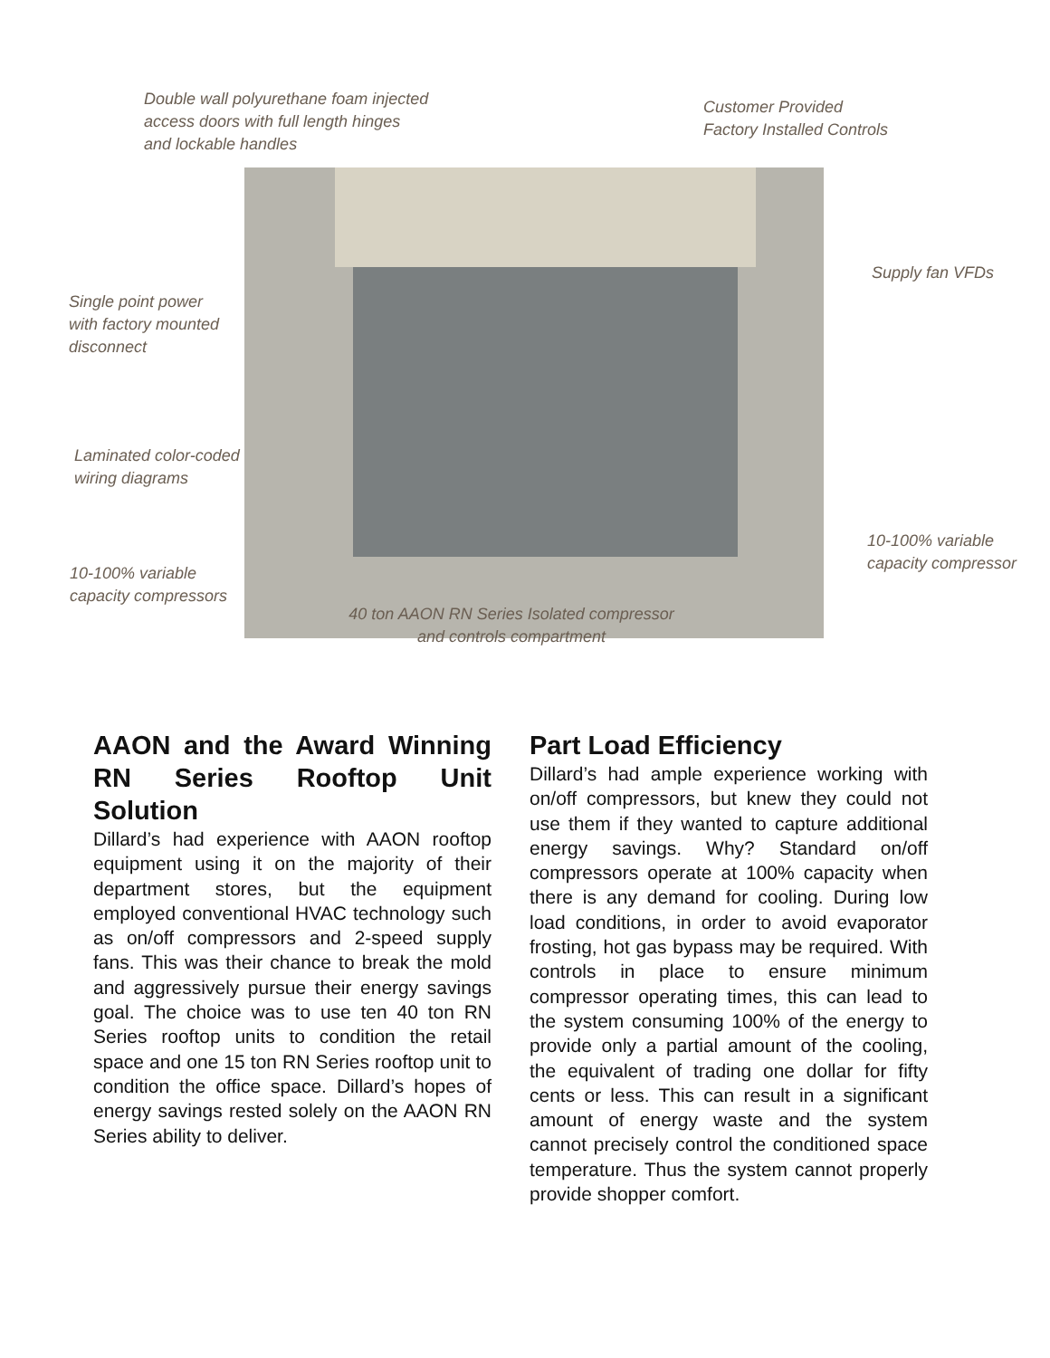Double wall polyurethane foam injected
access doors with full length hinges
and lockable handles
Customer Provided
Factory Installed Controls
Supply fan VFDs
Single point power
with factory mounted
disconnect
Laminated color-coded
wiring diagrams
10-100% variable
capacity compressor
10-100% variable
capacity compressors
40 ton AAON RN Series Isolated compressor and controls compartment
AAON and the Award Winning RN Series Rooftop Unit Solution
Dillard’s had experience with AAON rooftop equipment using it on the majority of their department stores, but the equipment employed conventional HVAC technology such as on/off compressors and 2-speed supply fans. This was their chance to break the mold and aggressively pursue their energy savings goal. The choice was to use ten 40 ton RN Series rooftop units to condition the retail space and one 15 ton RN Series rooftop unit to condition the office space. Dillard’s hopes of energy savings rested solely on the AAON RN Series ability to deliver.
Part Load Efficiency
Dillard’s had ample experience working with on/off compressors, but knew they could not use them if they wanted to capture additional energy savings. Why? Standard on/off compressors operate at 100% capacity when there is any demand for cooling. During low load conditions, in order to avoid evaporator frosting, hot gas bypass may be required. With controls in place to ensure minimum compressor operating times, this can lead to the system consuming 100% of the energy to provide only a partial amount of the cooling, the equivalent of trading one dollar for fifty cents or less. This can result in a significant amount of energy waste and the system cannot precisely control the conditioned space temperature. Thus the system cannot properly provide shopper comfort.